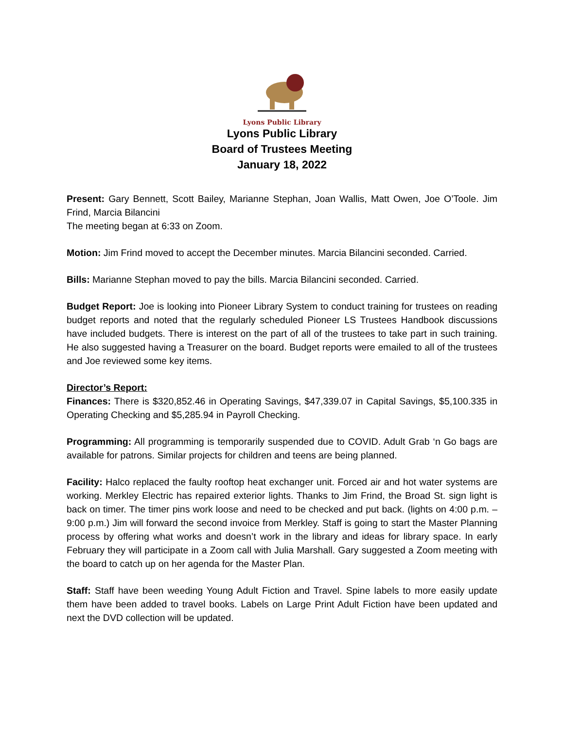Lyons Public Library
Lyons Public Library
Board of Trustees Meeting
January 18, 2022
Present: Gary Bennett, Scott Bailey, Marianne Stephan, Joan Wallis, Matt Owen, Joe O’Toole. Jim Frind, Marcia Bilancini
The meeting began at 6:33 on Zoom.
Motion: Jim Frind moved to accept the December minutes. Marcia Bilancini seconded. Carried.
Bills: Marianne Stephan moved to pay the bills. Marcia Bilancini seconded. Carried.
Budget Report: Joe is looking into Pioneer Library System to conduct training for trustees on reading budget reports and noted that the regularly scheduled Pioneer LS Trustees Handbook discussions have included budgets. There is interest on the part of all of the trustees to take part in such training. He also suggested having a Treasurer on the board. Budget reports were emailed to all of the trustees and Joe reviewed some key items.
Director’s Report:
Finances: There is $320,852.46 in Operating Savings, $47,339.07 in Capital Savings, $5,100.335 in Operating Checking and $5,285.94 in Payroll Checking.
Programming: All programming is temporarily suspended due to COVID. Adult Grab ‘n Go bags are available for patrons. Similar projects for children and teens are being planned.
Facility: Halco replaced the faulty rooftop heat exchanger unit. Forced air and hot water systems are working. Merkley Electric has repaired exterior lights. Thanks to Jim Frind, the Broad St. sign light is back on timer. The timer pins work loose and need to be checked and put back. (lights on 4:00 p.m. – 9:00 p.m.) Jim will forward the second invoice from Merkley. Staff is going to start the Master Planning process by offering what works and doesn’t work in the library and ideas for library space. In early February they will participate in a Zoom call with Julia Marshall. Gary suggested a Zoom meeting with the board to catch up on her agenda for the Master Plan.
Staff: Staff have been weeding Young Adult Fiction and Travel. Spine labels to more easily update them have been added to travel books. Labels on Large Print Adult Fiction have been updated and next the DVD collection will be updated.